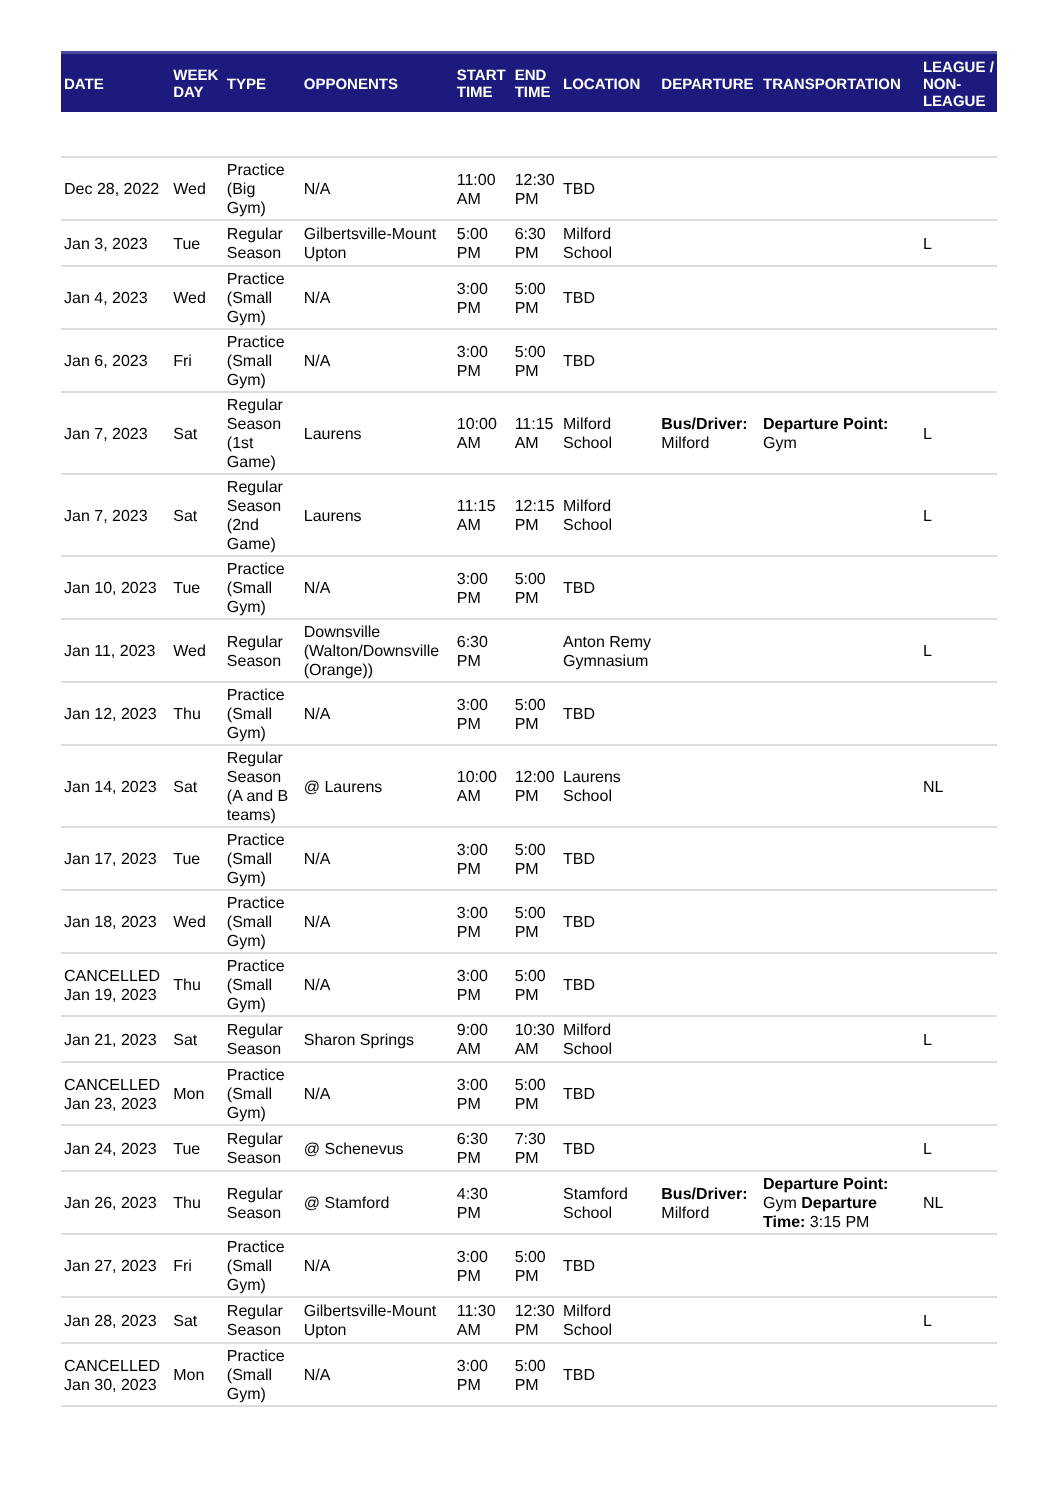| DATE | WEEK DAY | TYPE | OPPONENTS | START TIME | END TIME | LOCATION | DEPARTURE | TRANSPORTATION | LEAGUE / NON-LEAGUE |
| --- | --- | --- | --- | --- | --- | --- | --- | --- | --- |
| Dec 28, 2022 | Wed | Practice (Big Gym) | N/A | 11:00 AM | 12:30 PM | TBD | | | |
| Jan 3, 2023 | Tue | Regular Season | Gilbertsville-Mount Upton | 5:00 PM | 6:30 PM | Milford School | | | L |
| Jan 4, 2023 | Wed | Practice (Small Gym) | N/A | 3:00 PM | 5:00 PM | TBD | | | |
| Jan 6, 2023 | Fri | Practice (Small Gym) | N/A | 3:00 PM | 5:00 PM | TBD | | | |
| Jan 7, 2023 | Sat | Regular Season (1st Game) | Laurens | 10:00 AM | 11:15 AM | Milford School | Bus/Driver: Milford | Departure Point: Gym | L |
| Jan 7, 2023 | Sat | Regular Season (2nd Game) | Laurens | 11:15 AM | 12:15 PM | Milford School | | | L |
| Jan 10, 2023 | Tue | Practice (Small Gym) | N/A | 3:00 PM | 5:00 PM | TBD | | | |
| Jan 11, 2023 | Wed | Regular Season | Downsville (Walton/Downsville (Orange)) | 6:30 PM | | Anton Remy Gymnasium | | | L |
| Jan 12, 2023 | Thu | Practice (Small Gym) | N/A | 3:00 PM | 5:00 PM | TBD | | | |
| Jan 14, 2023 | Sat | Regular Season (A and B teams) | @ Laurens | 10:00 AM | 12:00 PM | Laurens School | | | NL |
| Jan 17, 2023 | Tue | Practice (Small Gym) | N/A | 3:00 PM | 5:00 PM | TBD | | | |
| Jan 18, 2023 | Wed | Practice (Small Gym) | N/A | 3:00 PM | 5:00 PM | TBD | | | |
| CANCELLED Jan 19, 2023 | Thu | Practice (Small Gym) | N/A | 3:00 PM | 5:00 PM | TBD | | | |
| Jan 21, 2023 | Sat | Regular Season | Sharon Springs | 9:00 AM | 10:30 AM | Milford School | | | L |
| CANCELLED Jan 23, 2023 | Mon | Practice (Small Gym) | N/A | 3:00 PM | 5:00 PM | TBD | | | |
| Jan 24, 2023 | Tue | Regular Season | @ Schenevus | 6:30 PM | 7:30 PM | TBD | | | L |
| Jan 26, 2023 | Thu | Regular Season | @ Stamford | 4:30 PM | | Stamford School | Bus/Driver: Milford | Departure Point: Gym Departure Time: 3:15 PM | NL |
| Jan 27, 2023 | Fri | Practice (Small Gym) | N/A | 3:00 PM | 5:00 PM | TBD | | | |
| Jan 28, 2023 | Sat | Regular Season | Gilbertsville-Mount Upton | 11:30 AM | 12:30 PM | Milford School | | | L |
| CANCELLED Jan 30, 2023 | Mon | Practice (Small Gym) | N/A | 3:00 PM | 5:00 PM | TBD | | | |